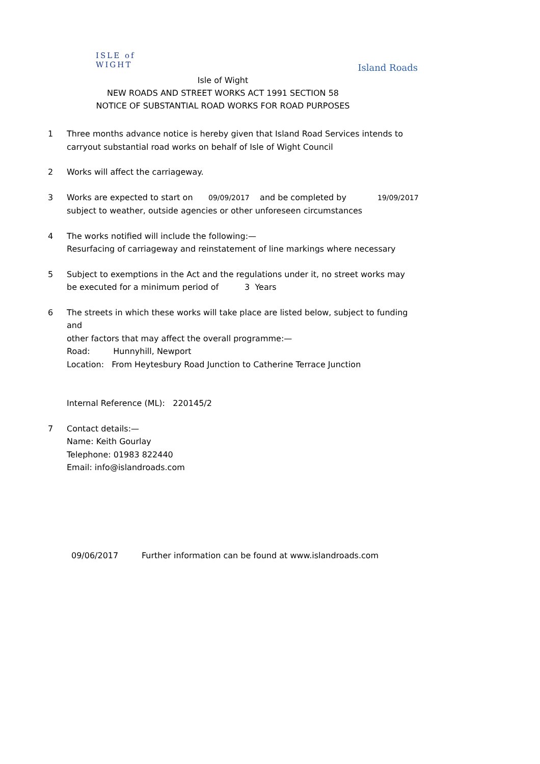ISLE of
WIGHT
Island Roads
Isle of Wight
NEW ROADS AND STREET WORKS ACT 1991 SECTION 58
NOTICE OF SUBSTANTIAL ROAD WORKS FOR ROAD PURPOSES
1 Three months advance notice is hereby given that Island Road Services intends to
carryout substantial road works on behalf of Isle of Wight Council
2 Works will affect the carriageway.
3 Works are expected to start on 09/09/2017 and be completed by 19/09/2017
subject to weather, outside agencies or other unforeseen circumstances
4 The works notified will include the following:—
Resurfacing of carriageway and reinstatement of line markings where necessary
5 Subject to exemptions in the Act and the regulations under it, no street works may
be executed for a minimum period of 3 Years
6 The streets in which these works will take place are listed below, subject to funding and
other factors that may affect the overall programme:—
Road: Hunnyhill, Newport
Location: From Heytesbury Road Junction to Catherine Terrace Junction
Internal Reference (ML): 220145/2
7 Contact details:—
Name: Keith Gourlay
Telephone: 01983 822440
Email: info@islandroads.com
09/06/2017 Further information can be found at www.islandroads.com